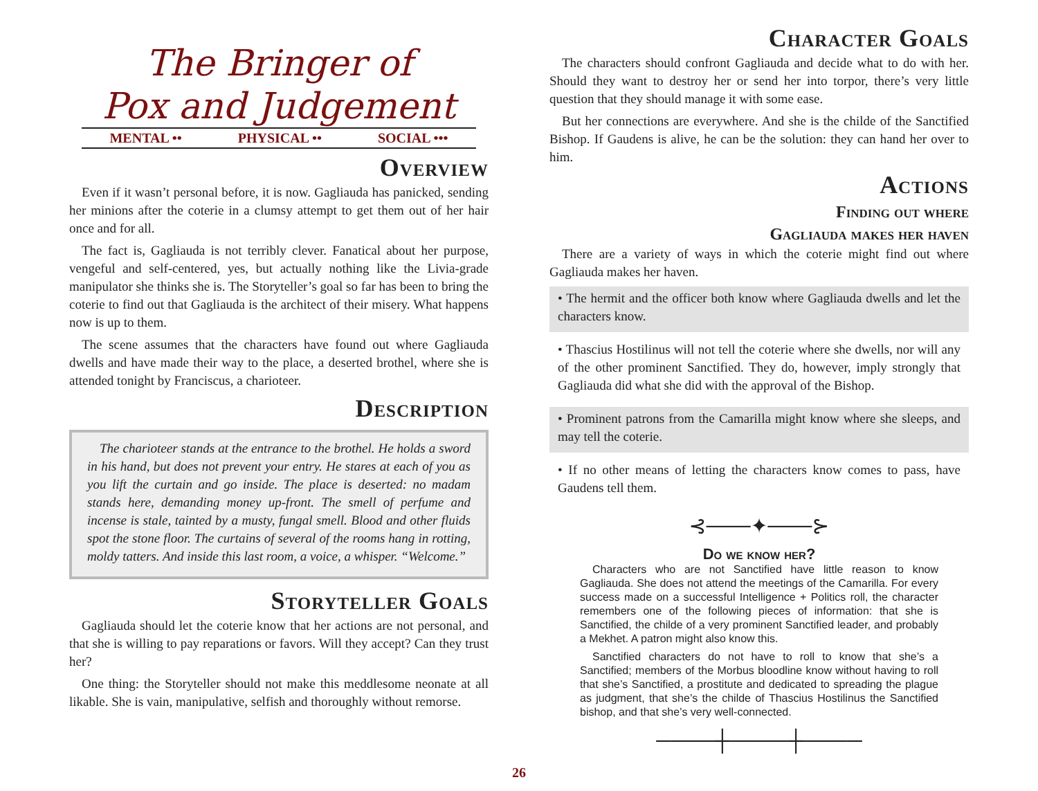The Bringer of
Pox and Judgement
MENTAL •• PHYSICAL •• SOCIAL •••
Overview
Even if it wasn’t personal before, it is now. Gagliauda has panicked, sending her minions after the coterie in a clumsy attempt to get them out of her hair once and for all.
The fact is, Gagliauda is not terribly clever. Fanatical about her purpose, vengeful and self-centered, yes, but actually nothing like the Livia-grade manipulator she thinks she is. The Storyteller’s goal so far has been to bring the coterie to find out that Gagliauda is the architect of their misery. What happens now is up to them.
The scene assumes that the characters have found out where Gagliauda dwells and have made their way to the place, a deserted brothel, where she is attended tonight by Franciscus, a charioteer.
Description
The charioteer stands at the entrance to the brothel. He holds a sword in his hand, but does not prevent your entry. He stares at each of you as you lift the curtain and go inside. The place is deserted: no madam stands here, demanding money up-front. The smell of perfume and incense is stale, tainted by a musty, fungal smell. Blood and other fluids spot the stone floor. The curtains of several of the rooms hang in rotting, moldy tatters. And inside this last room, a voice, a whisper. “Welcome.”
Storyteller Goals
Gagliauda should let the coterie know that her actions are not personal, and that she is willing to pay reparations or favors. Will they accept? Can they trust her?
One thing: the Storyteller should not make this meddlesome neonate at all likable. She is vain, manipulative, selfish and thoroughly without remorse.
Character Goals
The characters should confront Gagliauda and decide what to do with her. Should they want to destroy her or send her into torpor, there’s very little question that they should manage it with some ease.
But her connections are everywhere. And she is the childe of the Sanctified Bishop. If Gaudens is alive, he can be the solution: they can hand her over to him.
Actions
Finding out where
Gagliauda makes her haven
There are a variety of ways in which the coterie might find out where Gagliauda makes her haven.
• The hermit and the officer both know where Gagliauda dwells and let the characters know.
• Thascius Hostilinus will not tell the coterie where she dwells, nor will any of the other prominent Sanctified. They do, however, imply strongly that Gagliauda did what she did with the approval of the Bishop.
• Prominent patrons from the Camarilla might know where she sleeps, and may tell the coterie.
• If no other means of letting the characters know comes to pass, have Gaudens tell them.
⊰───✦───⊱
Do we know her?
Characters who are not Sanctified have little reason to know Gagliauda. She does not attend the meetings of the Camarilla. For every success made on a successful Intelligence + Politics roll, the character remembers one of the following pieces of information: that she is Sanctified, the childe of a very prominent Sanctified leader, and probably a Mekhet. A patron might also know this.
Sanctified characters do not have to roll to know that she’s a Sanctified; members of the Morbus bloodline know without having to roll that she’s Sanctified, a prostitute and dedicated to spreading the plague as judgment, that she’s the childe of Thascius Hostilinus the Sanctified bishop, and that she’s very well-connected.
────┼────┼────
26